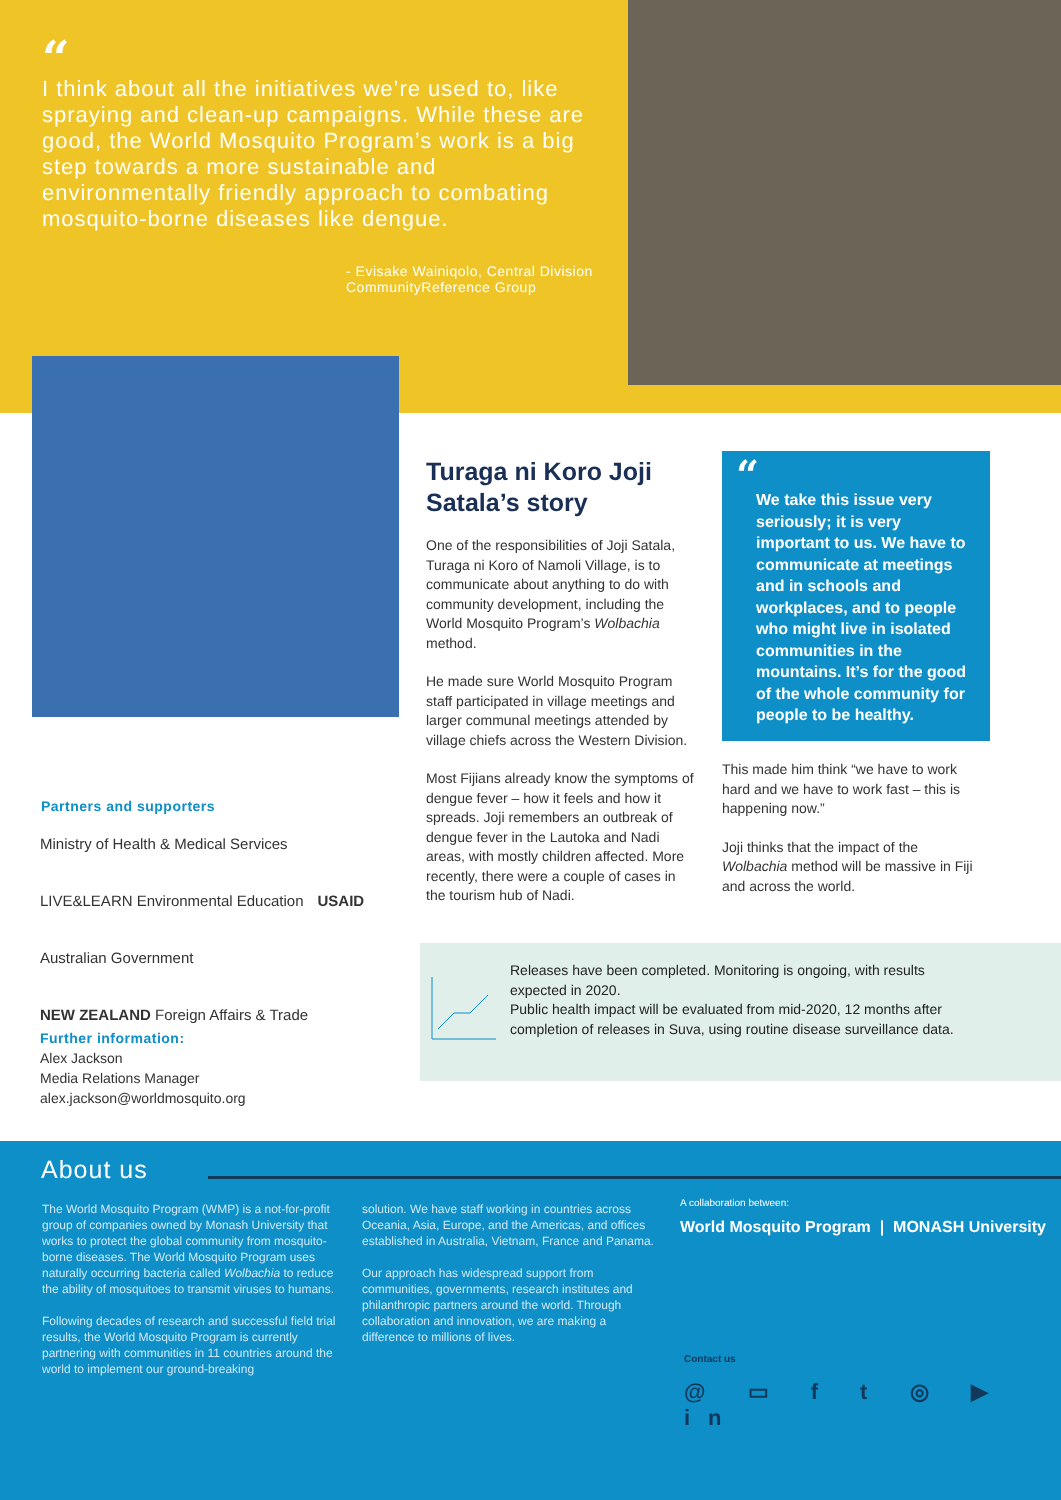“
I think about all the initiatives we’re used to, like spraying and clean-up campaigns. While these are good, the World Mosquito Program’s work is a big step towards a more sustainable and environmentally friendly approach to combating mosquito-borne diseases like dengue.
- Evisake Wainiqolo, Central Division
CommunityReference Group
Turaga ni Koro Joji Satala’s story
One of the responsibilities of Joji Satala, Turaga ni Koro of Namoli Village, is to communicate about anything to do with community development, including the World Mosquito Program’s Wolbachia method.
He made sure World Mosquito Program staff participated in village meetings and larger communal meetings attended by village chiefs across the Western Division.
Most Fijians already know the symptoms of dengue fever – how it feels and how it spreads. Joji remembers an outbreak of dengue fever in the Lautoka and Nadi areas, with mostly children affected. More recently, there were a couple of cases in the tourism hub of Nadi.
“
We take this issue very seriously; it is very important to us. We have to communicate at meetings and in schools and workplaces, and to people who might live in isolated communities in the mountains. It’s for the good of the whole community for people to be healthy.
This made him think “we have to work hard and we have to work fast – this is happening now.”
Joji thinks that the impact of the Wolbachia method will be massive in Fiji and across the world.
Partners and supporters
Ministry of Health & Medical Services LIVE&LEARN Environmental Education USAID Australian Government NEW ZEALAND Foreign Affairs & Trade
Further information:
Alex Jackson
Media Relations Manager
alex.jackson@worldmosquito.org
Releases have been completed. Monitoring is ongoing, with results expected in 2020.
Public health impact will be evaluated from mid-2020, 12 months after completion of releases in Suva, using routine disease surveillance data.
About us
The World Mosquito Program (WMP) is a not-for-profit group of companies owned by Monash University that works to protect the global community from mosquito-borne diseases. The World Mosquito Program uses naturally occurring bacteria called Wolbachia to reduce the ability of mosquitoes to transmit viruses to humans.
Following decades of research and successful field trial results, the World Mosquito Program is currently partnering with communities in 11 countries around the world to implement our ground-breaking
solution. We have staff working in countries across Oceania, Asia, Europe, and the Americas, and offices established in Australia, Vietnam, France and Panama.
Our approach has widespread support from communities, governments, research institutes and philanthropic partners around the world. Through collaboration and innovation, we are making a difference to millions of lives.
A collaboration between:
World Mosquito Program | MONASH University
Contact us
@ ▭ f t ◎ ▶ in